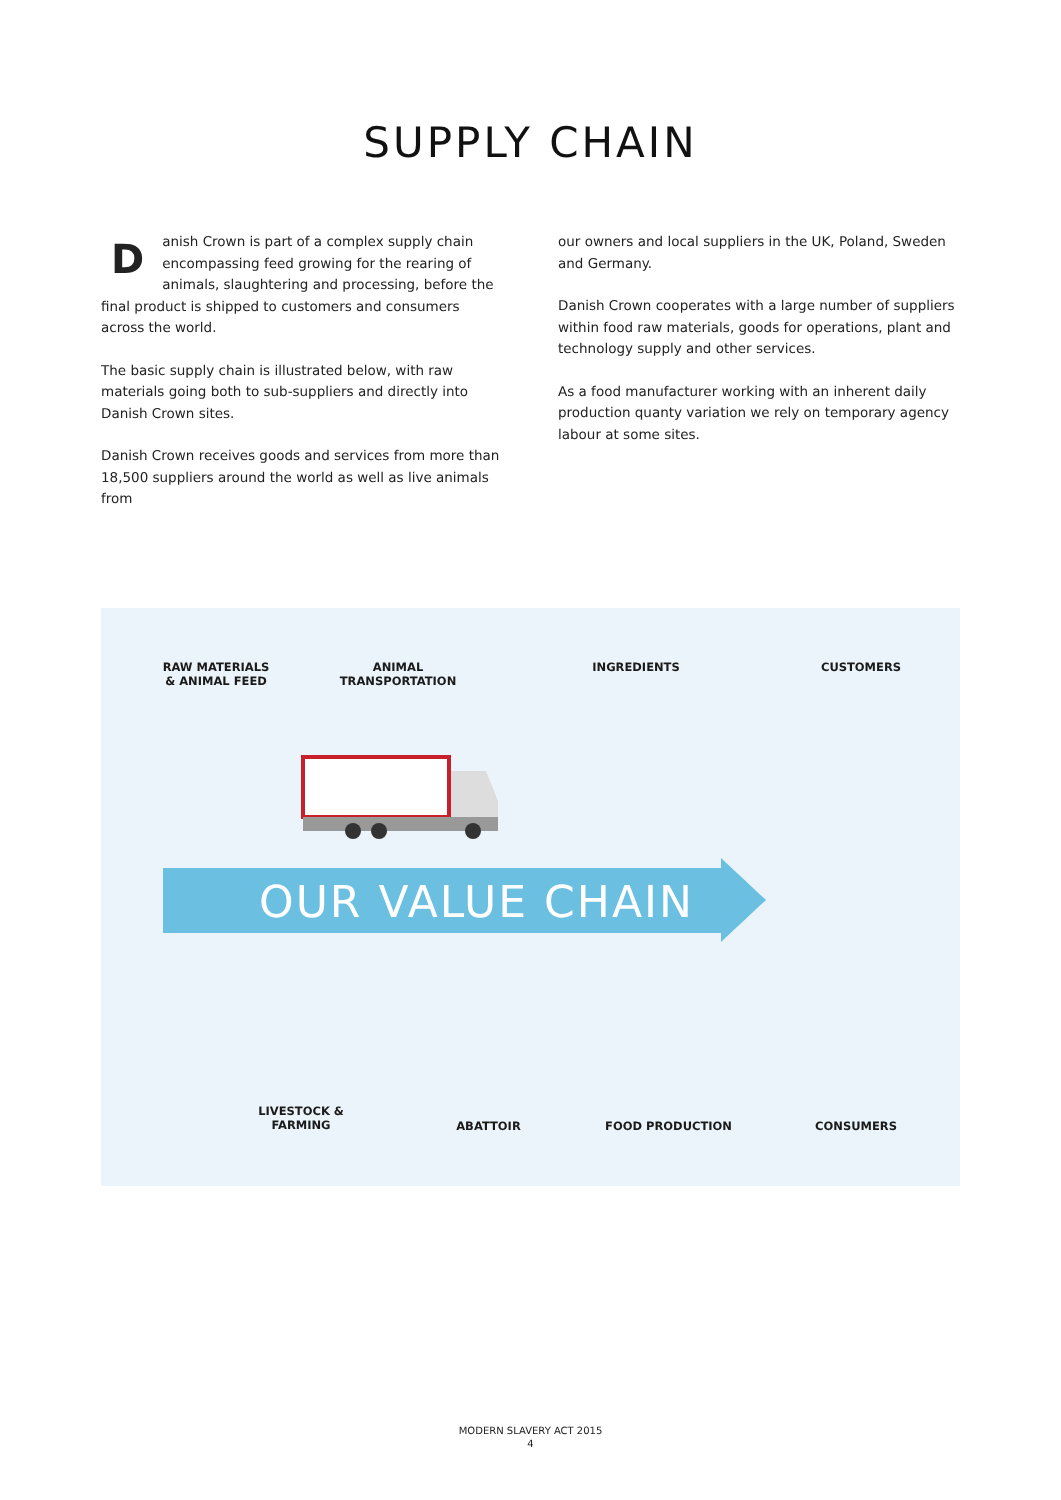SUPPLY CHAIN
Danish Crown is part of a complex supply chain encompassing feed growing for the rearing of animals, slaughtering and processing, before the final product is shipped to customers and consumers across the world.
The basic supply chain is illustrated below, with raw materials going both to sub-suppliers and directly into Danish Crown sites.
Danish Crown receives goods and services from more than 18,500 suppliers around the world as well as live animals from
our owners and local suppliers in the UK, Poland, Sweden and Germany.
Danish Crown cooperates with a large number of suppliers within food raw materials, goods for operations, plant and technology supply and other services.
As a food manufacturer working with an inherent daily production quanty variation we rely on temporary agency labour at some sites.
RAW MATERIALS
& ANIMAL FEED
ANIMAL
TRANSPORTATION
INGREDIENTS CUSTOMERS
OUR VALUE CHAIN
LIVESTOCK &
FARMING
ABATTOIR FOOD PRODUCTION CONSUMERS
MODERN SLAVERY ACT 2015
4